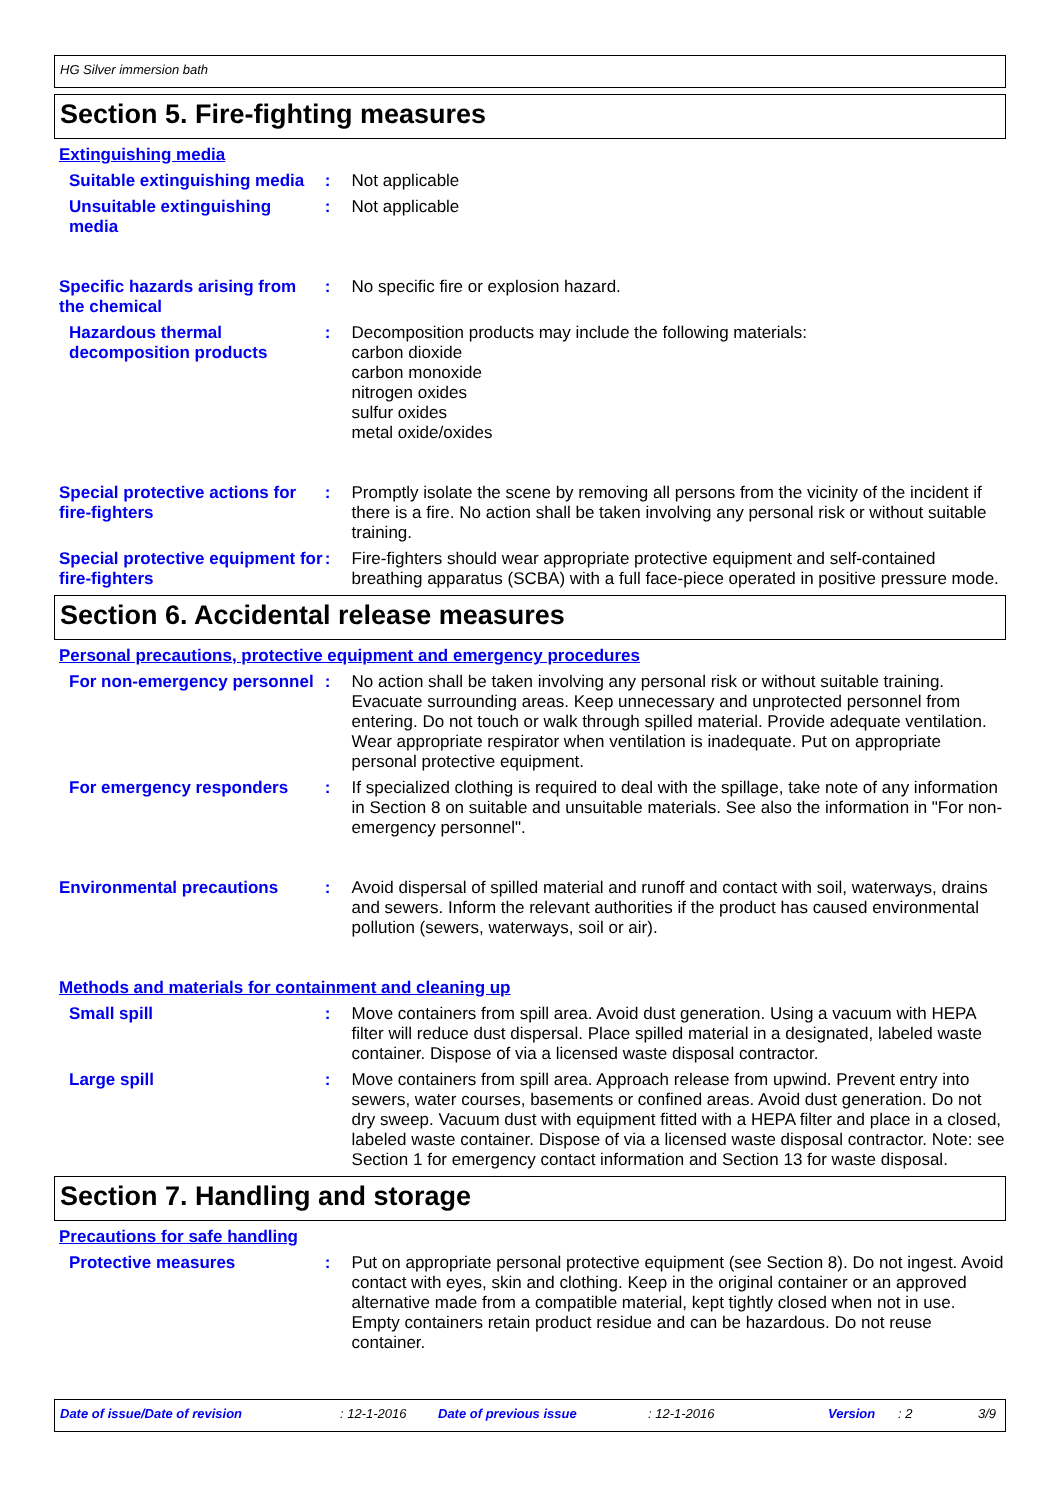HG Silver immersion bath
Section 5. Fire-fighting measures
Extinguishing media
Suitable extinguishing media
: Not applicable
Unsuitable extinguishing media
: Not applicable
Specific hazards arising from the chemical
: No specific fire or explosion hazard.
Hazardous thermal decomposition products
: Decomposition products may include the following materials:
carbon dioxide
carbon monoxide
nitrogen oxides
sulfur oxides
metal oxide/oxides
Special protective actions for fire-fighters
: Promptly isolate the scene by removing all persons from the vicinity of the incident if there is a fire. No action shall be taken involving any personal risk or without suitable training.
Special protective equipment for fire-fighters
: Fire-fighters should wear appropriate protective equipment and self-contained breathing apparatus (SCBA) with a full face-piece operated in positive pressure mode.
Section 6. Accidental release measures
Personal precautions, protective equipment and emergency procedures
For non-emergency personnel
: No action shall be taken involving any personal risk or without suitable training. Evacuate surrounding areas. Keep unnecessary and unprotected personnel from entering. Do not touch or walk through spilled material. Provide adequate ventilation. Wear appropriate respirator when ventilation is inadequate. Put on appropriate personal protective equipment.
For emergency responders : If specialized clothing is required to deal with the spillage, take note of any information in Section 8 on suitable and unsuitable materials. See also the information in "For non-emergency personnel".
Environmental precautions : Avoid dispersal of spilled material and runoff and contact with soil, waterways, drains and sewers. Inform the relevant authorities if the product has caused environmental pollution (sewers, waterways, soil or air).
Methods and materials for containment and cleaning up
Small spill : Move containers from spill area. Avoid dust generation. Using a vacuum with HEPA filter will reduce dust dispersal. Place spilled material in a designated, labeled waste container. Dispose of via a licensed waste disposal contractor.
Large spill : Move containers from spill area. Approach release from upwind. Prevent entry into sewers, water courses, basements or confined areas. Avoid dust generation. Do not dry sweep. Vacuum dust with equipment fitted with a HEPA filter and place in a closed, labeled waste container. Dispose of via a licensed waste disposal contractor. Note: see Section 1 for emergency contact information and Section 13 for waste disposal.
Section 7. Handling and storage
Precautions for safe handling
Protective measures : Put on appropriate personal protective equipment (see Section 8). Do not ingest. Avoid contact with eyes, skin and clothing. Keep in the original container or an approved alternative made from a compatible material, kept tightly closed when not in use. Empty containers retain product residue and can be hazardous. Do not reuse container.
Date of issue/Date of revision: 12-1-2016 Date of previous issue: 12-1-2016 Version: 2 3/9